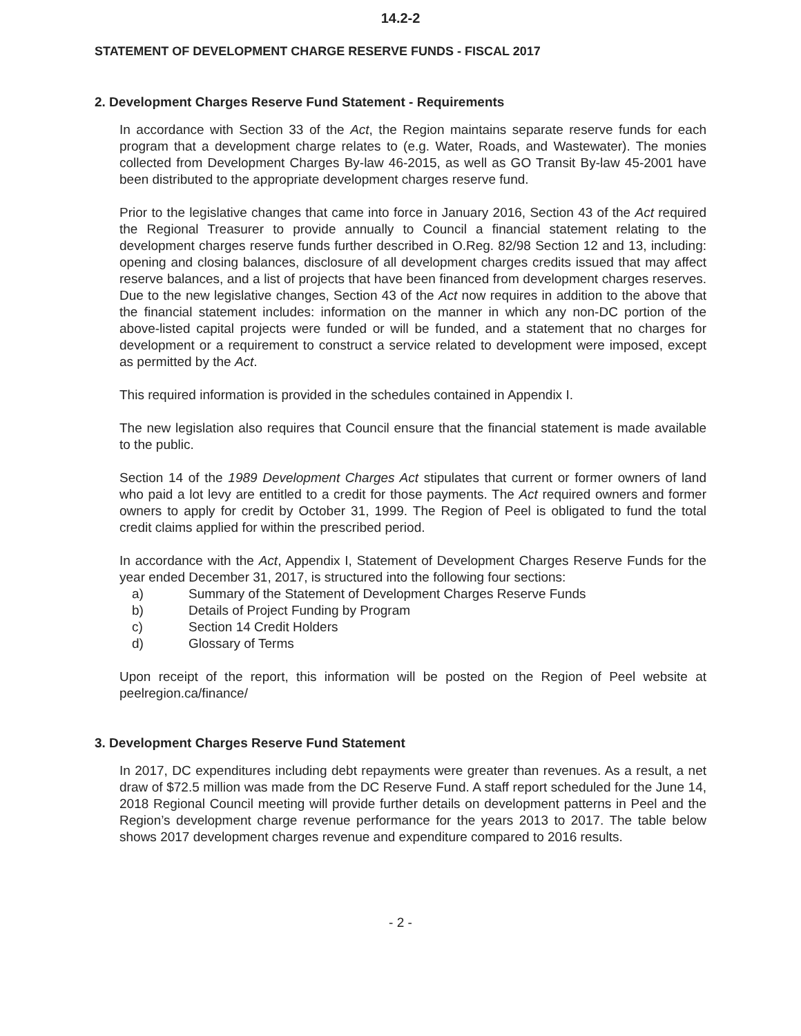14.2-2
STATEMENT OF DEVELOPMENT CHARGE RESERVE FUNDS - FISCAL 2017
2. Development Charges Reserve Fund Statement - Requirements
In accordance with Section 33 of the Act, the Region maintains separate reserve funds for each program that a development charge relates to (e.g. Water, Roads, and Wastewater). The monies collected from Development Charges By-law 46-2015, as well as GO Transit By-law 45-2001 have been distributed to the appropriate development charges reserve fund.
Prior to the legislative changes that came into force in January 2016, Section 43 of the Act required the Regional Treasurer to provide annually to Council a financial statement relating to the development charges reserve funds further described in O.Reg. 82/98 Section 12 and 13, including: opening and closing balances, disclosure of all development charges credits issued that may affect reserve balances, and a list of projects that have been financed from development charges reserves. Due to the new legislative changes, Section 43 of the Act now requires in addition to the above that the financial statement includes: information on the manner in which any non-DC portion of the above-listed capital projects were funded or will be funded, and a statement that no charges for development or a requirement to construct a service related to development were imposed, except as permitted by the Act.
This required information is provided in the schedules contained in Appendix I.
The new legislation also requires that Council ensure that the financial statement is made available to the public.
Section 14 of the 1989 Development Charges Act stipulates that current or former owners of land who paid a lot levy are entitled to a credit for those payments. The Act required owners and former owners to apply for credit by October 31, 1999. The Region of Peel is obligated to fund the total credit claims applied for within the prescribed period.
In accordance with the Act, Appendix I, Statement of Development Charges Reserve Funds for the year ended December 31, 2017, is structured into the following four sections:
a) Summary of the Statement of Development Charges Reserve Funds
b) Details of Project Funding by Program
c) Section 14 Credit Holders
d) Glossary of Terms
Upon receipt of the report, this information will be posted on the Region of Peel website at peelregion.ca/finance/
3. Development Charges Reserve Fund Statement
In 2017, DC expenditures including debt repayments were greater than revenues. As a result, a net draw of $72.5 million was made from the DC Reserve Fund. A staff report scheduled for the June 14, 2018 Regional Council meeting will provide further details on development patterns in Peel and the Region’s development charge revenue performance for the years 2013 to 2017. The table below shows 2017 development charges revenue and expenditure compared to 2016 results.
- 2 -